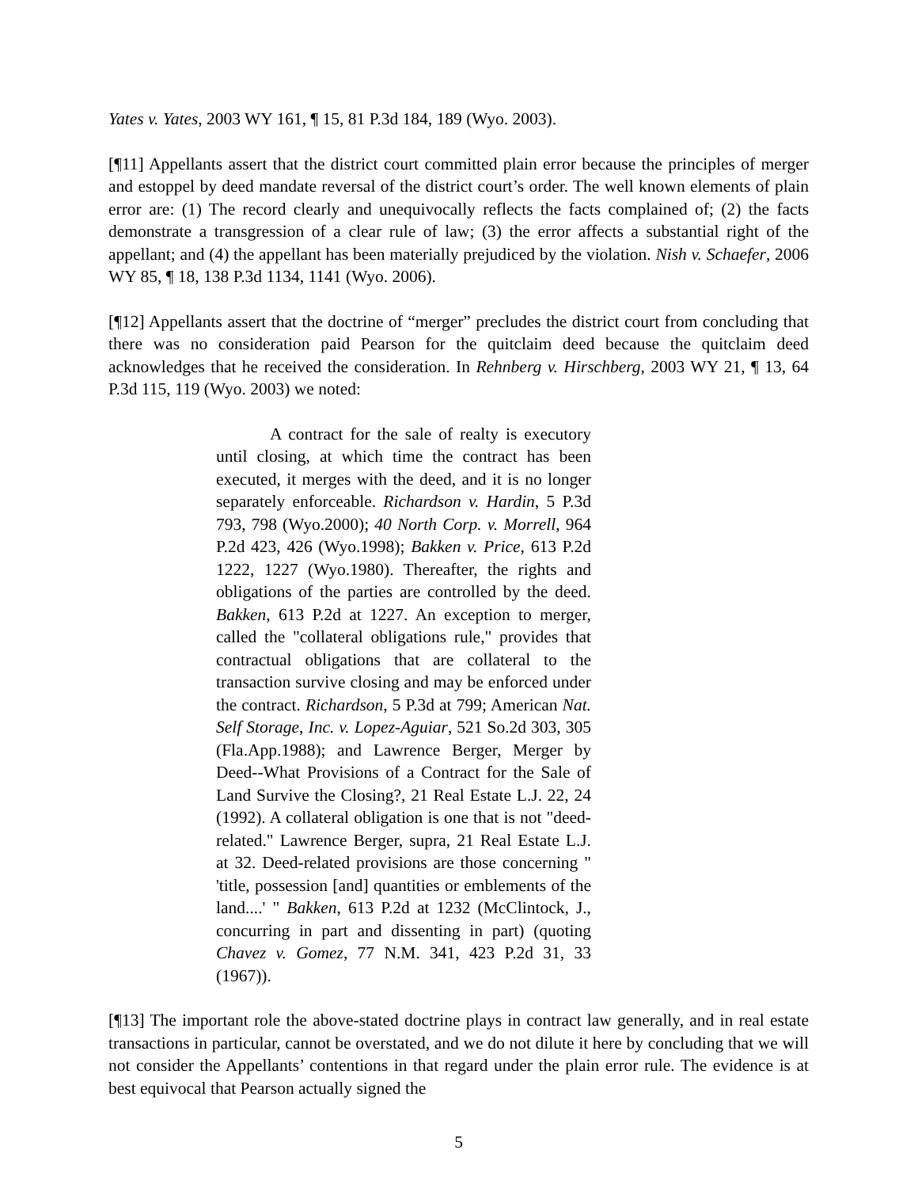Yates v. Yates, 2003 WY 161, ¶ 15, 81 P.3d 184, 189 (Wyo. 2003).
[¶11] Appellants assert that the district court committed plain error because the principles of merger and estoppel by deed mandate reversal of the district court’s order. The well known elements of plain error are: (1) The record clearly and unequivocally reflects the facts complained of; (2) the facts demonstrate a transgression of a clear rule of law; (3) the error affects a substantial right of the appellant; and (4) the appellant has been materially prejudiced by the violation. Nish v. Schaefer, 2006 WY 85, ¶ 18, 138 P.3d 1134, 1141 (Wyo. 2006).
[¶12] Appellants assert that the doctrine of “merger” precludes the district court from concluding that there was no consideration paid Pearson for the quitclaim deed because the quitclaim deed acknowledges that he received the consideration. In Rehnberg v. Hirschberg, 2003 WY 21, ¶ 13, 64 P.3d 115, 119 (Wyo. 2003) we noted:
A contract for the sale of realty is executory until closing, at which time the contract has been executed, it merges with the deed, and it is no longer separately enforceable. Richardson v. Hardin, 5 P.3d 793, 798 (Wyo.2000); 40 North Corp. v. Morrell, 964 P.2d 423, 426 (Wyo.1998); Bakken v. Price, 613 P.2d 1222, 1227 (Wyo.1980). Thereafter, the rights and obligations of the parties are controlled by the deed. Bakken, 613 P.2d at 1227. An exception to merger, called the "collateral obligations rule," provides that contractual obligations that are collateral to the transaction survive closing and may be enforced under the contract. Richardson, 5 P.3d at 799; American Nat. Self Storage, Inc. v. Lopez-Aguiar, 521 So.2d 303, 305 (Fla.App.1988); and Lawrence Berger, Merger by Deed--What Provisions of a Contract for the Sale of Land Survive the Closing?, 21 Real Estate L.J. 22, 24 (1992). A collateral obligation is one that is not "deed-related." Lawrence Berger, supra, 21 Real Estate L.J. at 32. Deed-related provisions are those concerning " 'title, possession [and] quantities or emblements of the land....' " Bakken, 613 P.2d at 1232 (McClintock, J., concurring in part and dissenting in part) (quoting Chavez v. Gomez, 77 N.M. 341, 423 P.2d 31, 33 (1967)).
[¶13] The important role the above-stated doctrine plays in contract law generally, and in real estate transactions in particular, cannot be overstated, and we do not dilute it here by concluding that we will not consider the Appellants’ contentions in that regard under the plain error rule. The evidence is at best equivocal that Pearson actually signed the
5